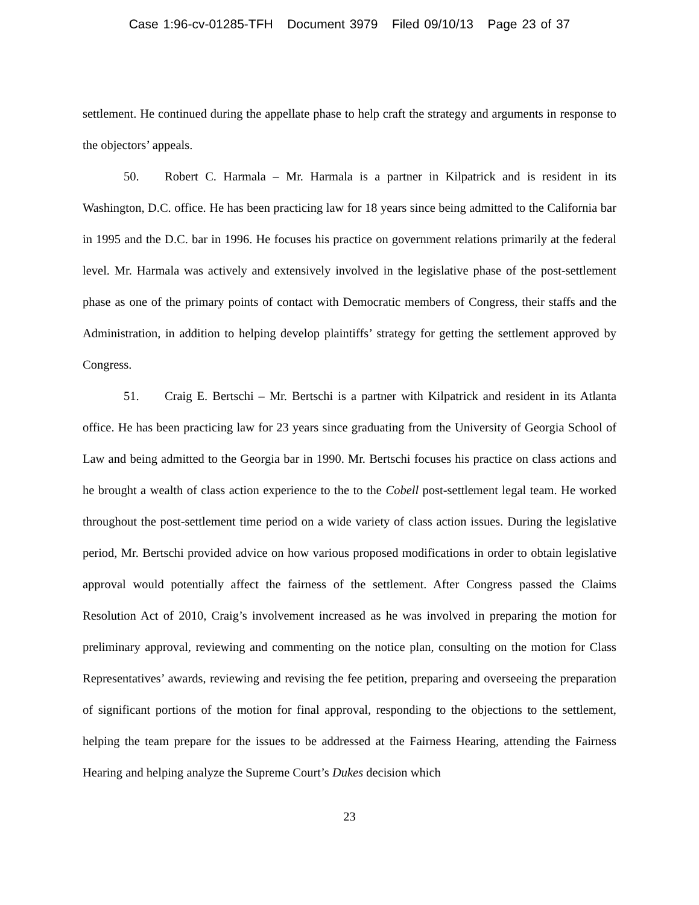Case 1:96-cv-01285-TFH Document 3979 Filed 09/10/13 Page 23 of 37
settlement. He continued during the appellate phase to help craft the strategy and arguments in response to the objectors’ appeals.
50. Robert C. Harmala – Mr. Harmala is a partner in Kilpatrick and is resident in its Washington, D.C. office. He has been practicing law for 18 years since being admitted to the California bar in 1995 and the D.C. bar in 1996. He focuses his practice on government relations primarily at the federal level. Mr. Harmala was actively and extensively involved in the legislative phase of the post-settlement phase as one of the primary points of contact with Democratic members of Congress, their staffs and the Administration, in addition to helping develop plaintiffs’ strategy for getting the settlement approved by Congress.
51. Craig E. Bertschi – Mr. Bertschi is a partner with Kilpatrick and resident in its Atlanta office. He has been practicing law for 23 years since graduating from the University of Georgia School of Law and being admitted to the Georgia bar in 1990. Mr. Bertschi focuses his practice on class actions and he brought a wealth of class action experience to the to the Cobell post-settlement legal team. He worked throughout the post-settlement time period on a wide variety of class action issues. During the legislative period, Mr. Bertschi provided advice on how various proposed modifications in order to obtain legislative approval would potentially affect the fairness of the settlement. After Congress passed the Claims Resolution Act of 2010, Craig’s involvement increased as he was involved in preparing the motion for preliminary approval, reviewing and commenting on the notice plan, consulting on the motion for Class Representatives’ awards, reviewing and revising the fee petition, preparing and overseeing the preparation of significant portions of the motion for final approval, responding to the objections to the settlement, helping the team prepare for the issues to be addressed at the Fairness Hearing, attending the Fairness Hearing and helping analyze the Supreme Court’s Dukes decision which
23